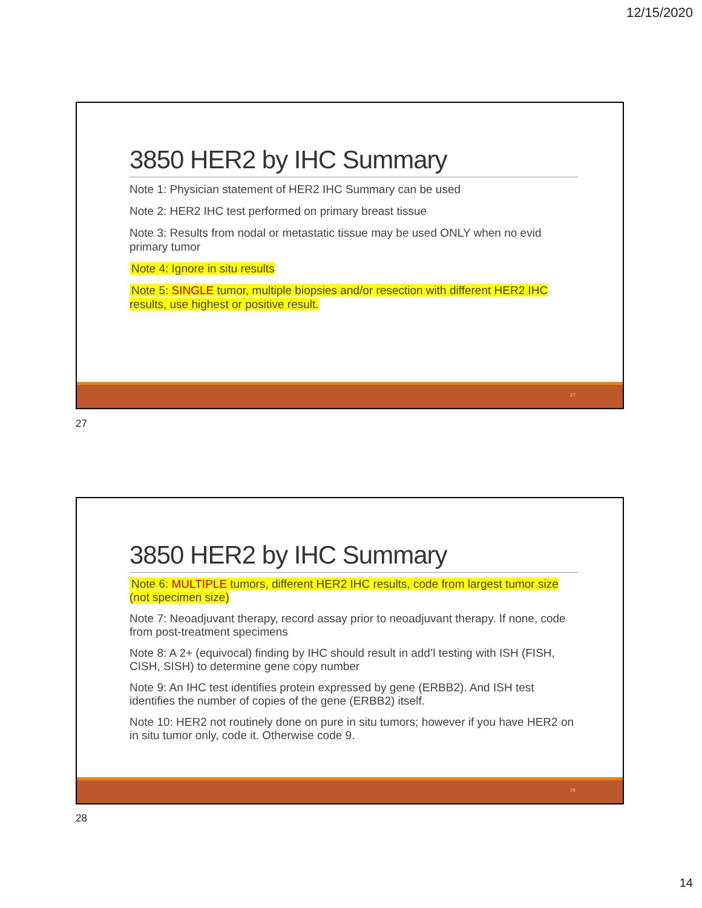12/15/2020
3850 HER2 by IHC Summary
Note 1: Physician statement of HER2 IHC Summary can be used
Note 2: HER2 IHC test performed on primary breast tissue
Note 3: Results from nodal or metastatic tissue may be used ONLY when no evid primary tumor
Note 4: Ignore in situ results
Note 5: SINGLE tumor, multiple biopsies and/or resection with different HER2 IHC results, use highest or positive result.
27
27
3850 HER2 by IHC Summary
Note 6: MULTIPLE tumors, different HER2 IHC results, code from largest tumor size (not specimen size)
Note 7: Neoadjuvant therapy, record assay prior to neoadjuvant therapy. If none, code from post-treatment specimens
Note 8: A 2+ (equivocal) finding by IHC should result in add’l testing with ISH (FISH, CISH, SISH) to determine gene copy number
Note 9: An IHC test identifies protein expressed by gene (ERBB2). And ISH test identifies the number of copies of the gene (ERBB2) itself.
Note 10: HER2 not routinely done on pure in situ tumors; however if you have HER2 on in situ tumor only, code it. Otherwise code 9.
28
28
14